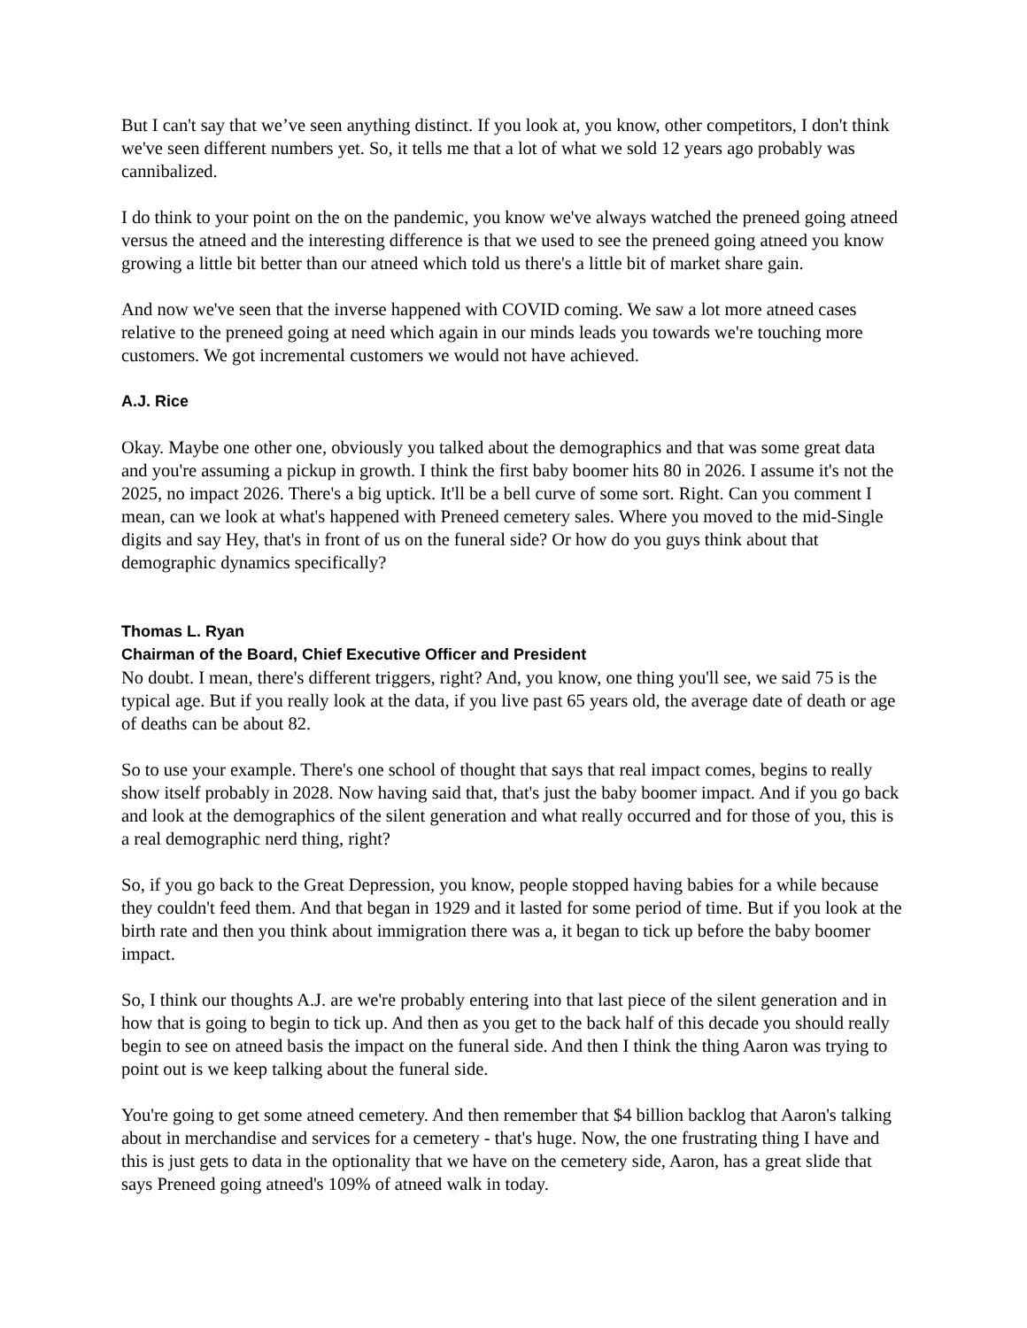But I can't say that we’ve seen anything distinct. If you look at, you know, other competitors, I don't think we've seen different numbers yet. So, it tells me that a lot of what we sold 12 years ago probably was cannibalized.
I do think to your point on the on the pandemic, you know we've always watched the preneed going atneed versus the atneed and the interesting difference is that we used to see the preneed going atneed you know growing a little bit better than our atneed which told us there's a little bit of market share gain.
And now we've seen that the inverse happened with COVID coming. We saw a lot more atneed cases relative to the preneed going at need which again in our minds leads you towards we're touching more customers. We got incremental customers we would not have achieved.
A.J. Rice
Okay. Maybe one other one, obviously you talked about the demographics and that was some great data and you're assuming a pickup in growth. I think the first baby boomer hits 80 in 2026. I assume it's not the 2025, no impact 2026. There's a big uptick. It'll be a bell curve of some sort. Right. Can you comment I mean, can we look at what's happened with Preneed cemetery sales. Where you moved to the mid-Single digits and say Hey, that's in front of us on the funeral side? Or how do you guys think about that demographic dynamics specifically?
Thomas L. Ryan
Chairman of the Board, Chief Executive Officer and President
No doubt. I mean, there's different triggers, right? And, you know, one thing you'll see, we said 75 is the typical age. But if you really look at the data, if you live past 65 years old, the average date of death or age of deaths can be about 82.
So to use your example. There's one school of thought that says that real impact comes, begins to really show itself probably in 2028. Now having said that, that's just the baby boomer impact. And if you go back and look at the demographics of the silent generation and what really occurred and for those of you, this is a real demographic nerd thing, right?
So, if you go back to the Great Depression, you know, people stopped having babies for a while because they couldn't feed them. And that began in 1929 and it lasted for some period of time. But if you look at the birth rate and then you think about immigration there was a, it began to tick up before the baby boomer impact.
So, I think our thoughts A.J. are we're probably entering into that last piece of the silent generation and in how that is going to begin to tick up. And then as you get to the back half of this decade you should really begin to see on atneed basis the impact on the funeral side. And then I think the thing Aaron was trying to point out is we keep talking about the funeral side.
You're going to get some atneed cemetery. And then remember that $4 billion backlog that Aaron's talking about in merchandise and services for a cemetery - that's huge. Now, the one frustrating thing I have and this is just gets to data in the optionality that we have on the cemetery side, Aaron, has a great slide that says Preneed going atneed's 109% of atneed walk in today.